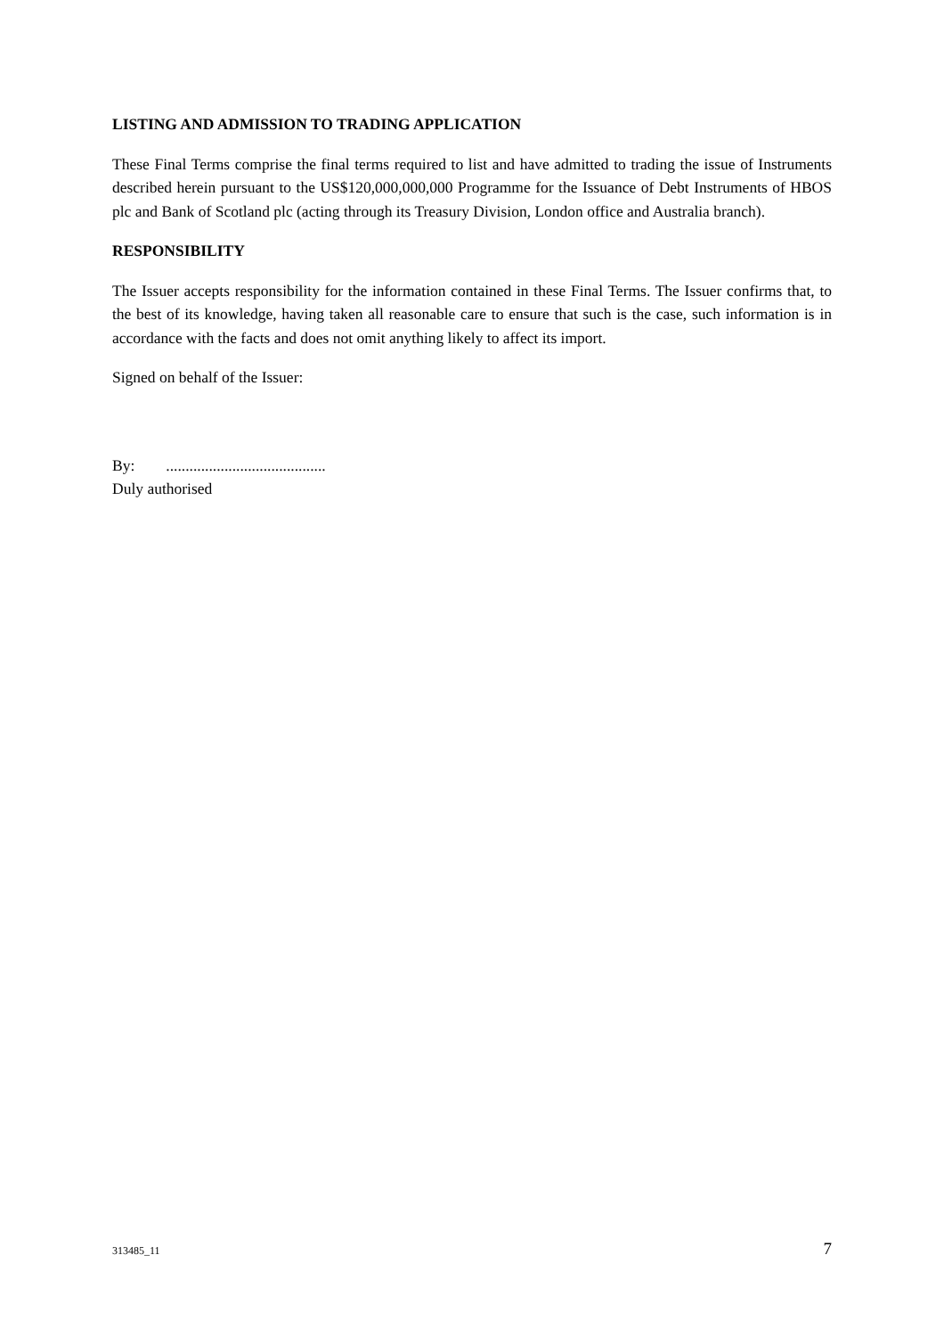LISTING AND ADMISSION TO TRADING APPLICATION
These Final Terms comprise the final terms required to list and have admitted to trading the issue of Instruments described herein pursuant to the US$120,000,000,000 Programme for the Issuance of Debt Instruments of HBOS plc and Bank of Scotland plc (acting through its Treasury Division, London office and Australia branch).
RESPONSIBILITY
The Issuer accepts responsibility for the information contained in these Final Terms. The Issuer confirms that, to the best of its knowledge, having taken all reasonable care to ensure that such is the case, such information is in accordance with the facts and does not omit anything likely to affect its import.
Signed on behalf of the Issuer:
By: .........................................
Duly authorised
313485_11 7